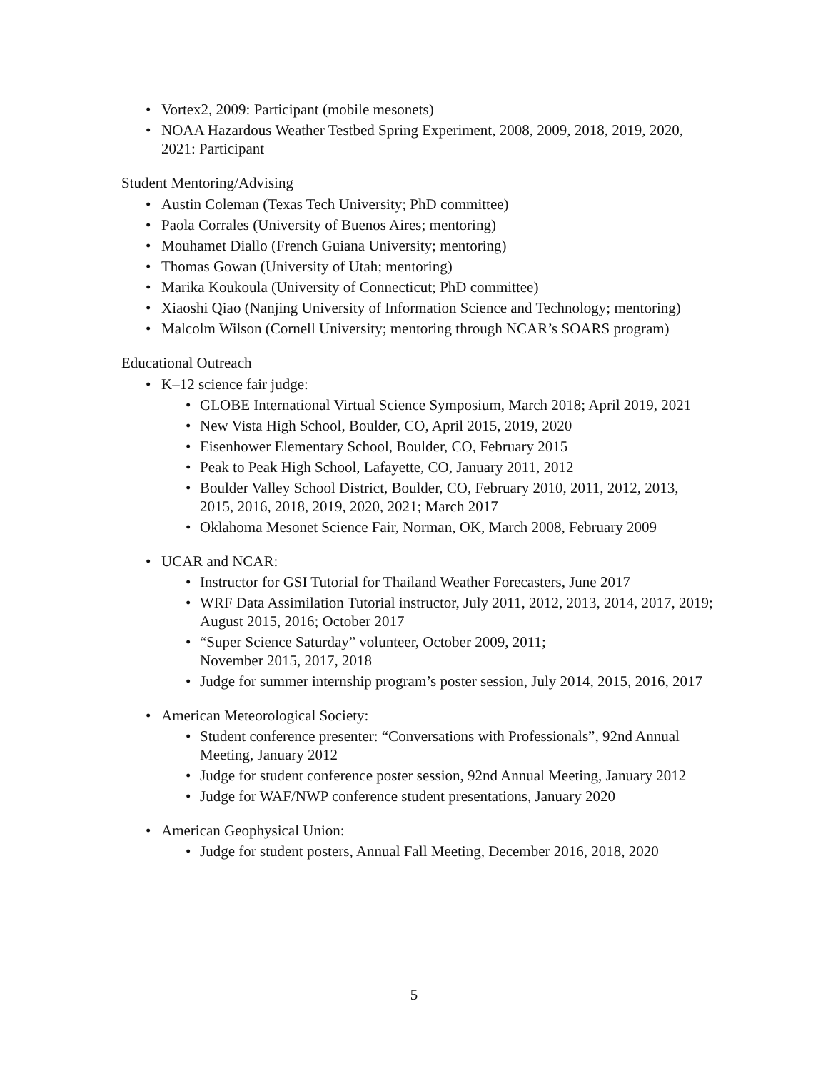• Vortex2, 2009: Participant (mobile mesonets)
• NOAA Hazardous Weather Testbed Spring Experiment, 2008, 2009, 2018, 2019, 2020, 2021: Participant
Student Mentoring/Advising
• Austin Coleman (Texas Tech University; PhD committee)
• Paola Corrales (University of Buenos Aires; mentoring)
• Mouhamet Diallo (French Guiana University; mentoring)
• Thomas Gowan (University of Utah; mentoring)
• Marika Koukoula (University of Connecticut; PhD committee)
• Xiaoshi Qiao (Nanjing University of Information Science and Technology; mentoring)
• Malcolm Wilson (Cornell University; mentoring through NCAR’s SOARS program)
Educational Outreach
• K–12 science fair judge:
• GLOBE International Virtual Science Symposium, March 2018; April 2019, 2021
• New Vista High School, Boulder, CO, April 2015, 2019, 2020
• Eisenhower Elementary School, Boulder, CO, February 2015
• Peak to Peak High School, Lafayette, CO, January 2011, 2012
• Boulder Valley School District, Boulder, CO, February 2010, 2011, 2012, 2013, 2015, 2016, 2018, 2019, 2020, 2021; March 2017
• Oklahoma Mesonet Science Fair, Norman, OK, March 2008, February 2009
• UCAR and NCAR:
• Instructor for GSI Tutorial for Thailand Weather Forecasters, June 2017
• WRF Data Assimilation Tutorial instructor, July 2011, 2012, 2013, 2014, 2017, 2019; August 2015, 2016; October 2017
• “Super Science Saturday” volunteer, October 2009, 2011;
November 2015, 2017, 2018
• Judge for summer internship program’s poster session, July 2014, 2015, 2016, 2017
• American Meteorological Society:
• Student conference presenter: “Conversations with Professionals”, 92nd Annual Meeting, January 2012
• Judge for student conference poster session, 92nd Annual Meeting, January 2012
• Judge for WAF/NWP conference student presentations, January 2020
• American Geophysical Union:
• Judge for student posters, Annual Fall Meeting, December 2016, 2018, 2020
5